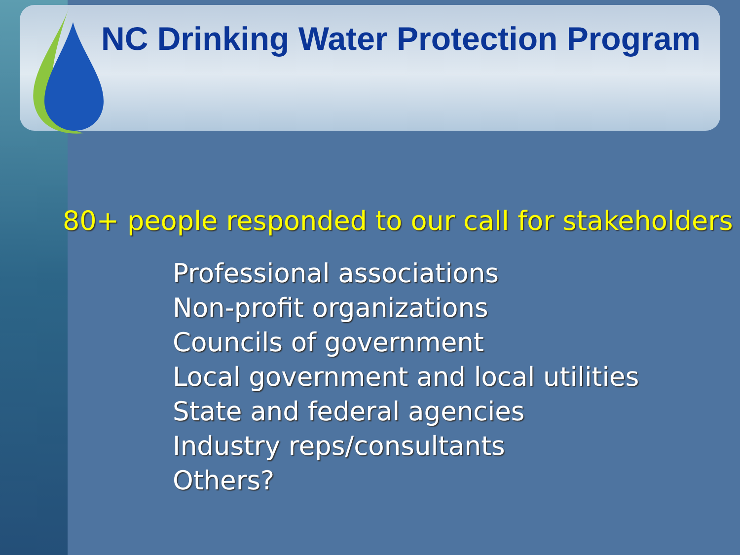NC Drinking Water Protection Program
80+ people responded to our call for stakeholders
Professional associations
Non-profit organizations
Councils of government
Local government and local utilities
State and federal agencies
Industry reps/consultants
Others?